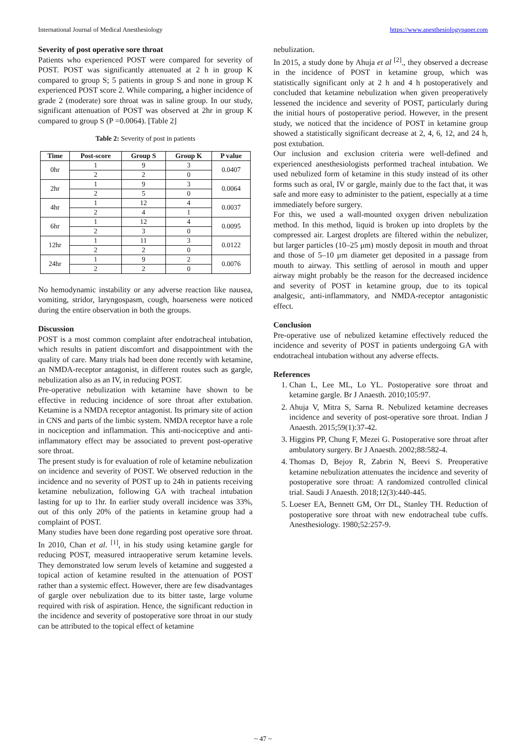International Journal of Medical Anesthesiology https://www.anesthesiologypaper.com
Severity of post operative sore throat
Patients who experienced POST were compared for severity of POST. POST was significantly attenuated at 2 h in group K compared to group S; 5 patients in group S and none in group K experienced POST score 2. While comparing, a higher incidence of grade 2 (moderate) sore throat was in saline group. In our study, significant attenuation of POST was observed at 2hr in group K compared to group S (P =0.0064). [Table 2]
Table 2: Severity of post in patients
| Time | Post-score | Group S | Group K | P value |
| --- | --- | --- | --- | --- |
| 0hr | 1 | 9 | 3 | 0.0407 |
| | 2 | 2 | 0 | |
| 2hr | 1 | 9 | 3 | 0.0064 |
| | 2 | 5 | 0 | |
| 4hr | 1 | 12 | 4 | 0.0037 |
| | 2 | 4 | 1 | |
| 6hr | 1 | 12 | 4 | 0.0095 |
| | 2 | 3 | 0 | |
| 12hr | 1 | 11 | 3 | 0.0122 |
| | 2 | 2 | 0 | |
| 24hr | 1 | 9 | 2 | 0.0076 |
| | 2 | 2 | 0 | |
No hemodynamic instability or any adverse reaction like nausea, vomiting, stridor, laryngospasm, cough, hoarseness were noticed during the entire observation in both the groups.
Discussion
POST is a most common complaint after endotracheal intubation, which results in patient discomfort and disappointment with the quality of care. Many trials had been done recently with ketamine, an NMDA-receptor antagonist, in different routes such as gargle, nebulization also as an IV, in reducing POST.
Pre-operative nebulization with ketamine have shown to be effective in reducing incidence of sore throat after extubation. Ketamine is a NMDA receptor antagonist. Its primary site of action in CNS and parts of the limbic system. NMDA receptor have a role in nociception and inflammation. This anti-nociceptive and anti-inflammatory effect may be associated to prevent post-operative sore throat.
The present study is for evaluation of role of ketamine nebulization on incidence and severity of POST. We observed reduction in the incidence and no severity of POST up to 24h in patients receiving ketamine nebulization, following GA with tracheal intubation lasting for up to 1hr. In earlier study overall incidence was 33%, out of this only 20% of the patients in ketamine group had a complaint of POST.
Many studies have been done regarding post operative sore throat. In 2010, Chan et al. <sup>[1]</sup>, in his study using ketamine gargle for reducing POST, measured intraoperative serum ketamine levels. They demonstrated low serum levels of ketamine and suggested a topical action of ketamine resulted in the attenuation of POST rather than a systemic effect. However, there are few disadvantages of gargle over nebulization due to its bitter taste, large volume required with risk of aspiration. Hence, the significant reduction in the incidence and severity of postoperative sore throat in our study can be attributed to the topical effect of ketamine
nebulization.
In 2015, a study done by Ahuja et al <sup>[2]</sup>., they observed a decrease in the incidence of POST in ketamine group, which was statistically significant only at 2 h and 4 h postoperatively and concluded that ketamine nebulization when given preoperatively lessened the incidence and severity of POST, particularly during the initial hours of postoperative period. However, in the present study, we noticed that the incidence of POST in ketamine group showed a statistically significant decrease at 2, 4, 6, 12, and 24 h, post extubation.
Our inclusion and exclusion criteria were well-defined and experienced anesthesiologists performed tracheal intubation. We used nebulized form of ketamine in this study instead of its other forms such as oral, IV or gargle, mainly due to the fact that, it was safe and more easy to administer to the patient, especially at a time immediately before surgery.
For this, we used a wall-mounted oxygen driven nebulization method. In this method, liquid is broken up into droplets by the compressed air. Largest droplets are filtered within the nebulizer, but larger particles (10–25 μm) mostly deposit in mouth and throat and those of 5–10 μm diameter get deposited in a passage from mouth to airway. This settling of aerosol in mouth and upper airway might probably be the reason for the decreased incidence and severity of POST in ketamine group, due to its topical analgesic, anti-inflammatory, and NMDA-receptor antagonistic effect.
Conclusion
Pre-operative use of nebulized ketamine effectively reduced the incidence and severity of POST in patients undergoing GA with endotracheal intubation without any adverse effects.
References
1. Chan L, Lee ML, Lo YL. Postoperative sore throat and ketamine gargle. Br J Anaesth. 2010;105:97.
2. Ahuja V, Mitra S, Sarna R. Nebulized ketamine decreases incidence and severity of post-operative sore throat. Indian J Anaesth. 2015;59(1):37-42.
3. Higgins PP, Chung F, Mezei G. Postoperative sore throat after ambulatory surgery. Br J Anaesth. 2002;88:582-4.
4. Thomas D, Bejoy R, Zabrin N, Beevi S. Preoperative ketamine nebulization attenuates the incidence and severity of postoperative sore throat: A randomized controlled clinical trial. Saudi J Anaesth. 2018;12(3):440-445.
5. Loeser EA, Bennett GM, Orr DL, Stanley TH. Reduction of postoperative sore throat with new endotracheal tube cuffs. Anesthesiology. 1980;52:257-9.
~ 47 ~